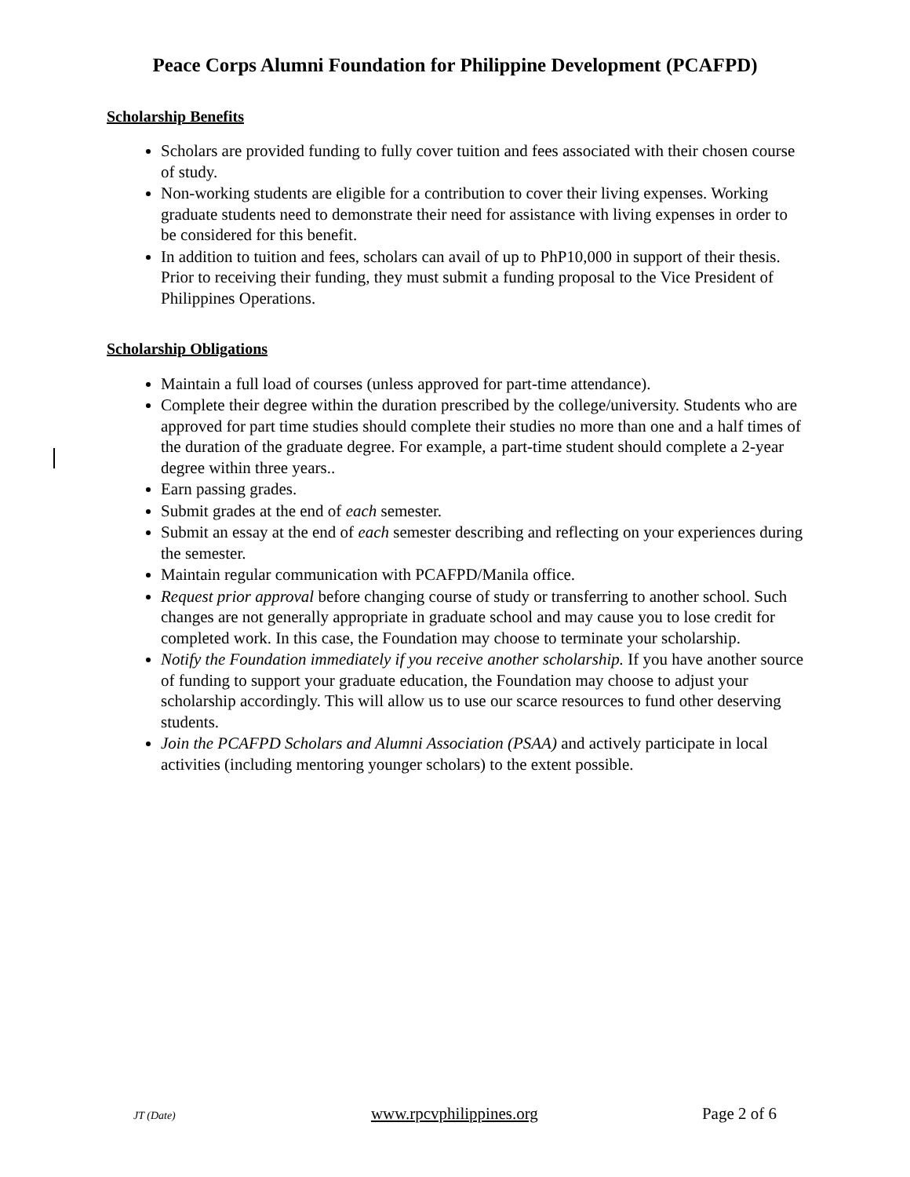Peace Corps Alumni Foundation for Philippine Development (PCAFPD)
Scholarship Benefits
Scholars are provided funding to fully cover tuition and fees associated with their chosen course of study.
Non-working students are eligible for a contribution to cover their living expenses. Working graduate students need to demonstrate their need for assistance with living expenses in order to be considered for this benefit.
In addition to tuition and fees, scholars can avail of up to PhP10,000 in support of their thesis. Prior to receiving their funding, they must submit a funding proposal to the Vice President of Philippines Operations.
Scholarship Obligations
Maintain a full load of courses (unless approved for part-time attendance).
Complete their degree within the duration prescribed by the college/university. Students who are approved for part time studies should complete their studies no more than one and a half times of the duration of the graduate degree. For example, a part-time student should complete a 2-year degree within three years..
Earn passing grades.
Submit grades at the end of each semester.
Submit an essay at the end of each semester describing and reflecting on your experiences during the semester.
Maintain regular communication with PCAFPD/Manila office.
Request prior approval before changing course of study or transferring to another school. Such changes are not generally appropriate in graduate school and may cause you to lose credit for completed work. In this case, the Foundation may choose to terminate your scholarship.
Notify the Foundation immediately if you receive another scholarship. If you have another source of funding to support your graduate education, the Foundation may choose to adjust your scholarship accordingly. This will allow us to use our scarce resources to fund other deserving students.
Join the PCAFPD Scholars and Alumni Association (PSAA) and actively participate in local activities (including mentoring younger scholars) to the extent possible.
JT (Date) www.rpcvphilippines.org Page 2 of 6